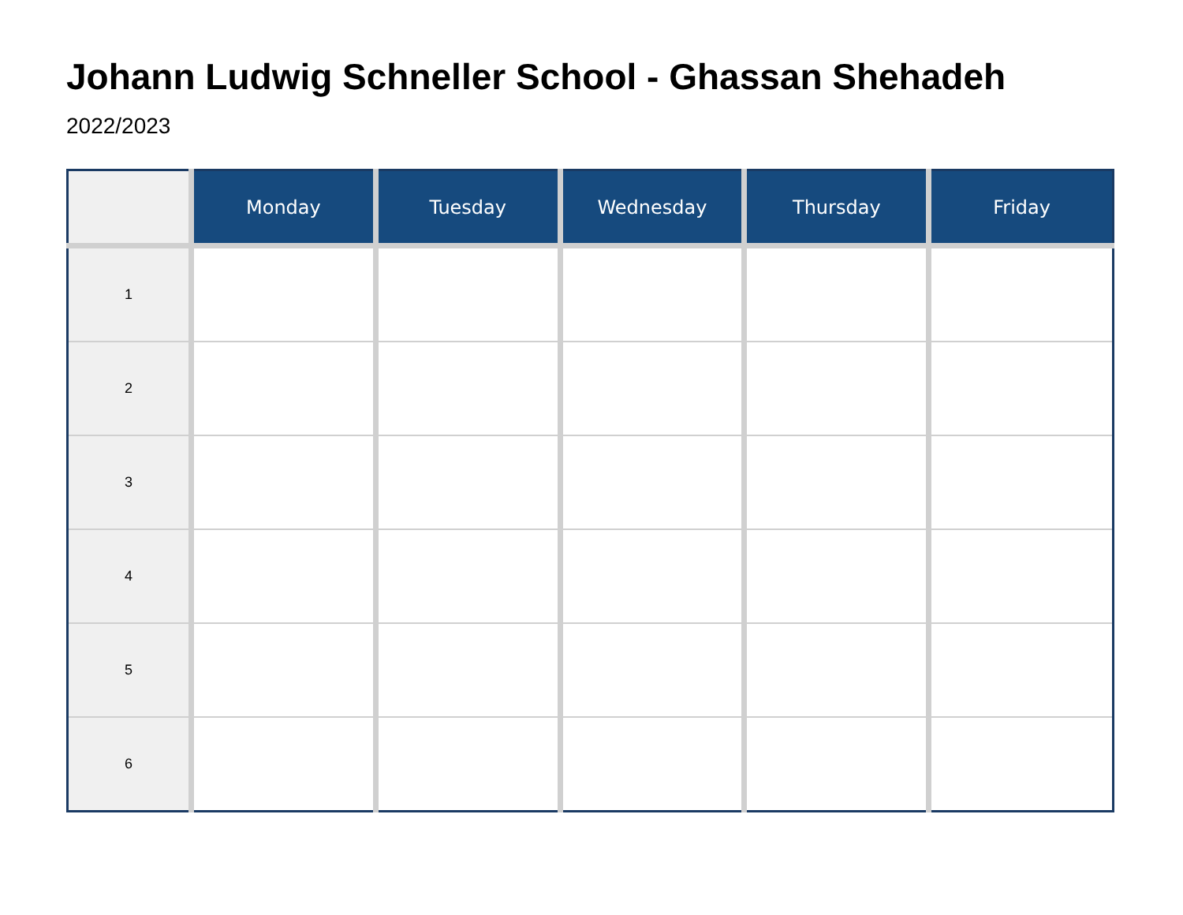Johann Ludwig Schneller School - Ghassan Shehadeh
2022/2023
| | Monday | Tuesday | Wednesday | Thursday | Friday |
| --- | --- | --- | --- | --- | --- |
| 1 | | | | | |
| 2 | | | | | |
| 3 | | | | | |
| 4 | | | | | |
| 5 | | | | | |
| 6 | | | | | |